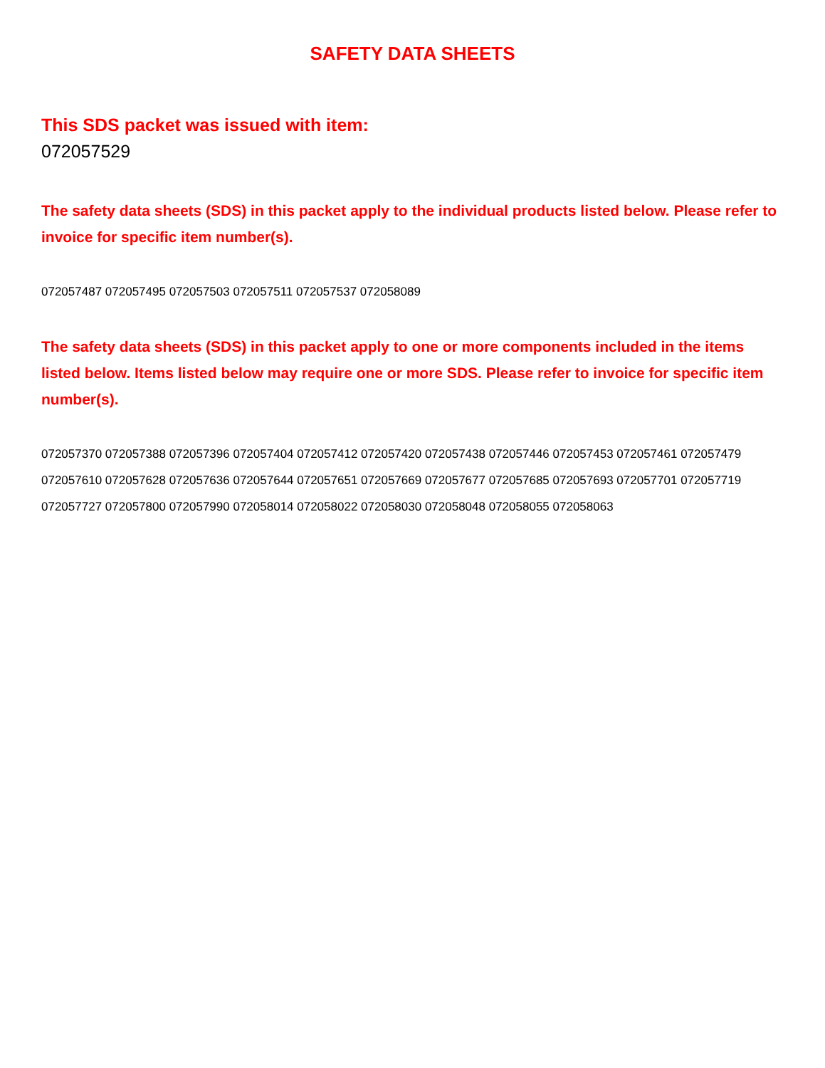SAFETY DATA SHEETS
This SDS packet was issued with item:
072057529
The safety data sheets (SDS) in this packet apply to the individual products listed below. Please refer to invoice for specific item number(s).
072057487 072057495 072057503 072057511 072057537 072058089
The safety data sheets (SDS) in this packet apply to one or more components included in the items listed below. Items listed below may require one or more SDS. Please refer to invoice for specific item number(s).
072057370 072057388 072057396 072057404 072057412 072057420 072057438 072057446 072057453 072057461 072057479 072057610 072057628 072057636 072057644 072057651 072057669 072057677 072057685 072057693 072057701 072057719 072057727 072057800 072057990 072058014 072058022 072058030 072058048 072058055 072058063